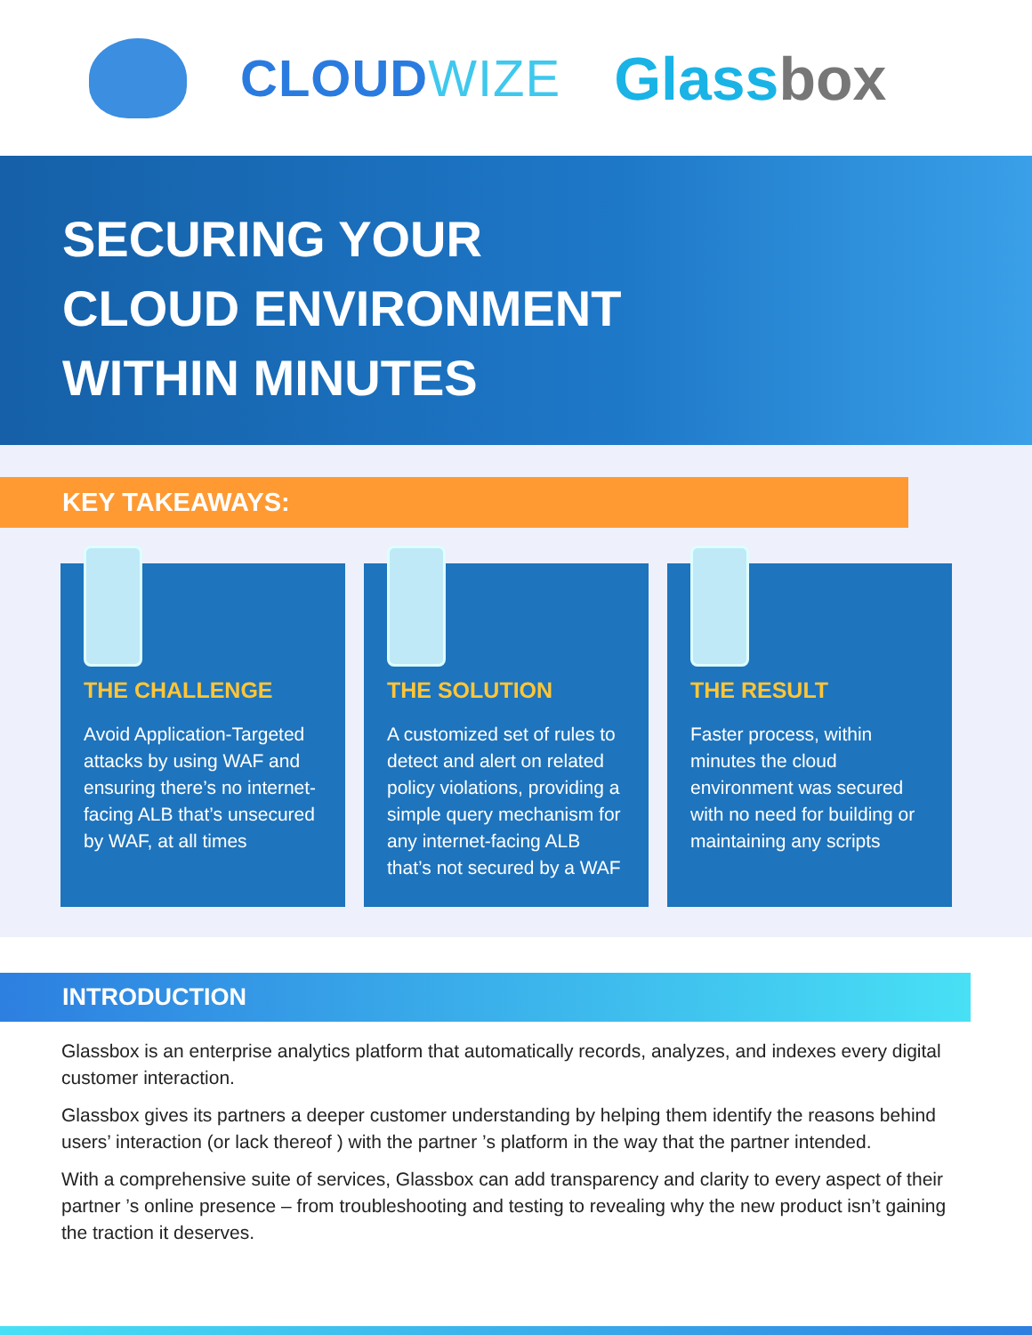CLOUDWIZE
Glassbox
SECURING YOUR
CLOUD ENVIRONMENT
WITHIN MINUTES
KEY TAKEAWAYS:
THE CHALLENGE
Avoid Application-Targeted attacks by using WAF and ensuring there’s no internet-facing ALB that’s unsecured by WAF, at all times
THE SOLUTION
A customized set of rules to detect and alert on related policy violations, providing a simple query mechanism for any internet-facing ALB that’s not secured by a WAF
THE RESULT
Faster process, within minutes the cloud environment was secured with no need for building or maintaining any scripts
INTRODUCTION
Glassbox is an enterprise analytics platform that automatically records, analyzes, and indexes every digital customer interaction.
Glassbox gives its partners a deeper customer understanding by helping them identify the reasons behind users’ interaction (or lack thereof ) with the partner ’s platform in the way that the partner intended.
With a comprehensive suite of services, Glassbox can add transparency and clarity to every aspect of their partner ’s online presence – from troubleshooting and testing to revealing why the new product isn’t gaining the traction it deserves.